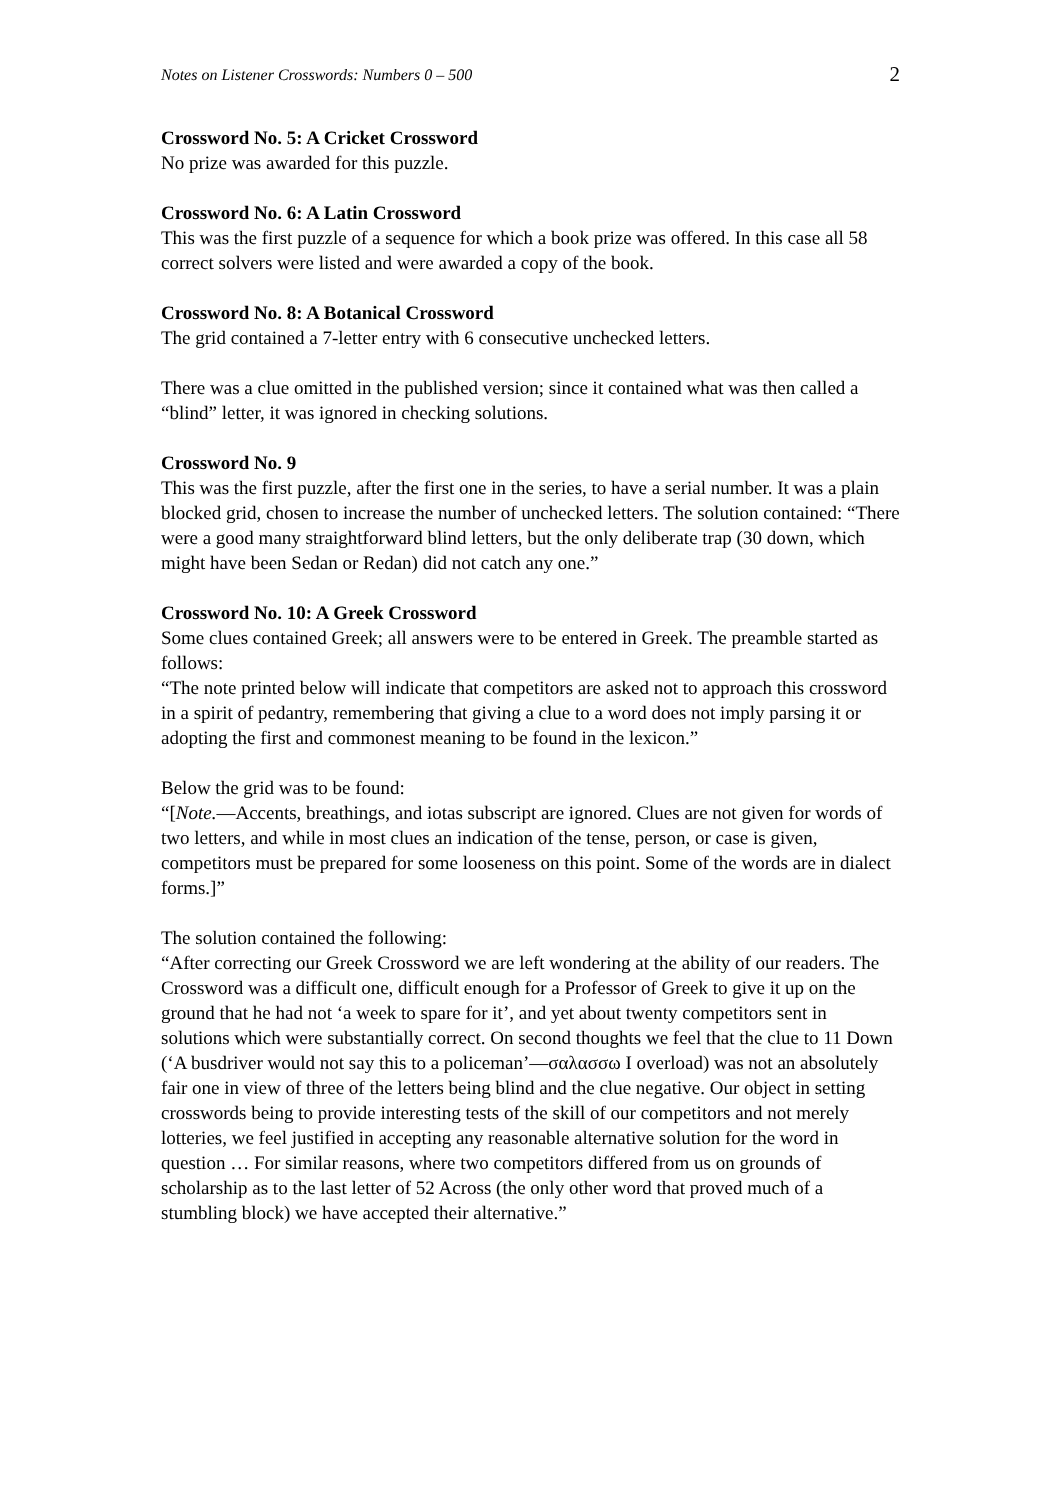Notes on Listener Crosswords: Numbers 0 – 500 2
Crossword No. 5: A Cricket Crossword
No prize was awarded for this puzzle.
Crossword No. 6: A Latin Crossword
This was the first puzzle of a sequence for which a book prize was offered. In this case all 58 correct solvers were listed and were awarded a copy of the book.
Crossword No. 8: A Botanical Crossword
The grid contained a 7-letter entry with 6 consecutive unchecked letters.
There was a clue omitted in the published version; since it contained what was then called a “blind” letter, it was ignored in checking solutions.
Crossword No. 9
This was the first puzzle, after the first one in the series, to have a serial number. It was a plain blocked grid, chosen to increase the number of unchecked letters. The solution contained: “There were a good many straightforward blind letters, but the only deliberate trap (30 down, which might have been Sedan or Redan) did not catch any one.”
Crossword No. 10: A Greek Crossword
Some clues contained Greek; all answers were to be entered in Greek. The preamble started as follows:
“The note printed below will indicate that competitors are asked not to approach this crossword in a spirit of pedantry, remembering that giving a clue to a word does not imply parsing it or adopting the first and commonest meaning to be found in the lexicon.”
Below the grid was to be found:
“[Note.—Accents, breathings, and iotas subscript are ignored. Clues are not given for words of two letters, and while in most clues an indication of the tense, person, or case is given, competitors must be prepared for some looseness on this point. Some of the words are in dialect forms.]”
The solution contained the following:
“After correcting our Greek Crossword we are left wondering at the ability of our readers. The Crossword was a difficult one, difficult enough for a Professor of Greek to give it up on the ground that he had not ‘a week to spare for it’, and yet about twenty competitors sent in solutions which were substantially correct. On second thoughts we feel that the clue to 11 Down (‘A busdriver would not say this to a policeman’—σαλασσω I overload) was not an absolutely fair one in view of three of the letters being blind and the clue negative. Our object in setting crosswords being to provide interesting tests of the skill of our competitors and not merely lotteries, we feel justified in accepting any reasonable alternative solution for the word in question … For similar reasons, where two competitors differed from us on grounds of scholarship as to the last letter of 52 Across (the only other word that proved much of a stumbling block) we have accepted their alternative.”